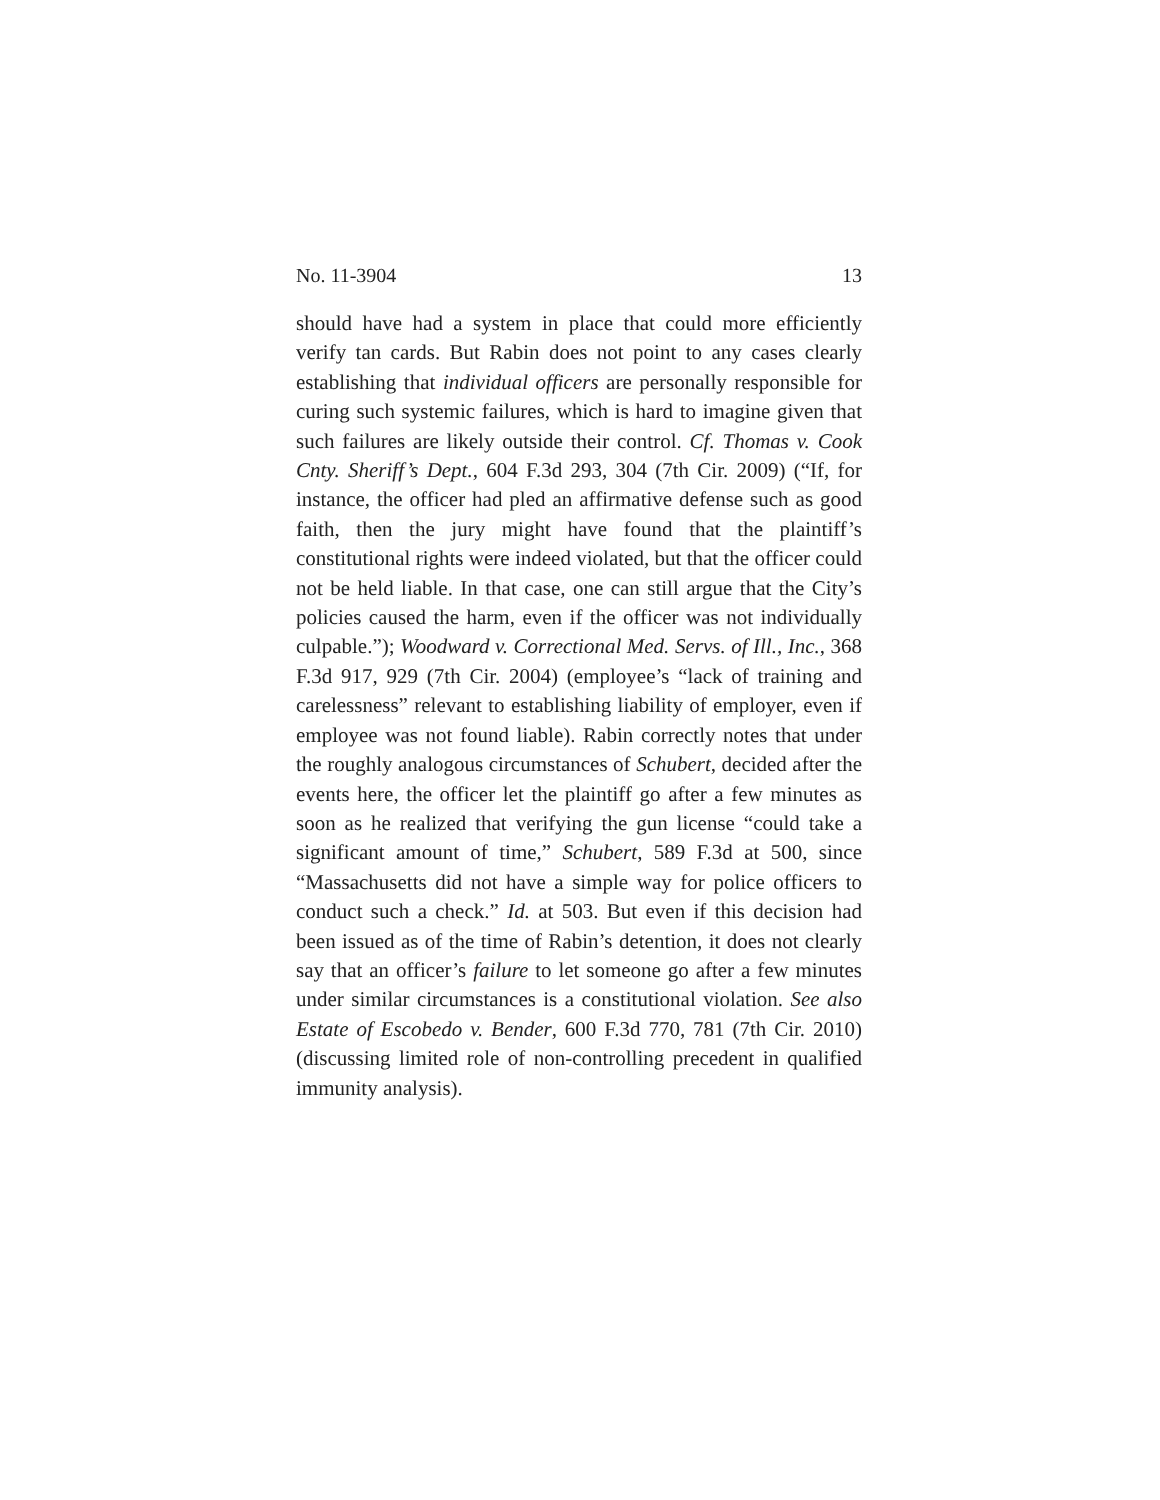No. 11-3904 13
should have had a system in place that could more efficiently verify tan cards. But Rabin does not point to any cases clearly establishing that individual officers are personally responsible for curing such systemic failures, which is hard to imagine given that such failures are likely outside their control. Cf. Thomas v. Cook Cnty. Sheriff’s Dept., 604 F.3d 293, 304 (7th Cir. 2009) (“If, for instance, the officer had pled an affirmative defense such as good faith, then the jury might have found that the plaintiff’s constitutional rights were indeed violated, but that the officer could not be held liable. In that case, one can still argue that the City’s policies caused the harm, even if the officer was not individually culpable.”); Woodward v. Correctional Med. Servs. of Ill., Inc., 368 F.3d 917, 929 (7th Cir. 2004) (employee’s “lack of training and carelessness” relevant to establishing liability of employer, even if employee was not found liable). Rabin correctly notes that under the roughly analogous circumstances of Schubert, decided after the events here, the officer let the plaintiff go after a few minutes as soon as he realized that verifying the gun license “could take a significant amount of time,” Schubert, 589 F.3d at 500, since “Massachusetts did not have a simple way for police officers to conduct such a check.” Id. at 503. But even if this decision had been issued as of the time of Rabin’s detention, it does not clearly say that an officer’s failure to let someone go after a few minutes under similar circumstances is a constitutional violation. See also Estate of Escobedo v. Bender, 600 F.3d 770, 781 (7th Cir. 2010) (discussing limited role of non-controlling precedent in qualified immunity analysis).